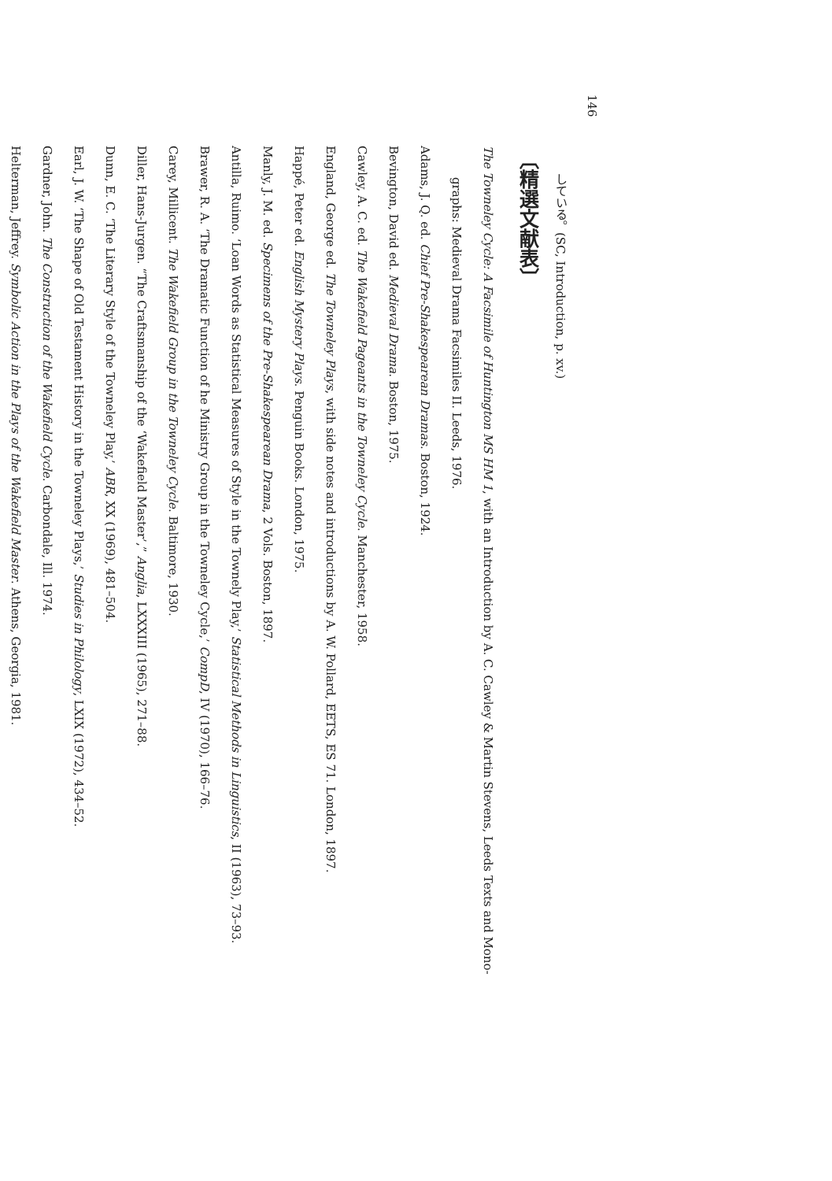146
している。(SC, Introduction, p. xv.)
〔精選文献表〕
The Towneley Cycle: A Facsimile of Huntington MS HM 1, with an Introduction by A. C. Cawley & Martin Stevens, Leeds Texts and Mono-
graphs: Medieval Drama Facsimiles II. Leeds, 1976.
Adams, J. Q. ed. Chief Pre-Shakespearean Dramas. Boston, 1924.
Bevington, David ed. Medieval Drama. Boston, 1975.
Cawley, A. C. ed. The Wakefield Pageants in the Towneley Cycle. Manchester, 1958.
England, George ed. The Towneley Plays, with side notes and introductions by A. W. Pollard, EETS, ES 71. London, 1897.
Happé, Peter ed. English Mystery Plays. Penguin Books. London, 1975.
Manly, J. M. ed. Specimens of the Pre-Shakespearean Drama, 2 Vols. Boston, 1897.
Antilla, Ruimo. ‘Loan Words as Statistical Measures of Style in the Townely Play,’ Statistical Methods in Linguistics, II (1963), 73–93.
Brawer, R. A. ‘The Dramatic Function of he Ministry Group in the Towneley Cycle,’ CompD, IV (1970), 166–76.
Carey, Millicent. The Wakefield Group in the Towneley Cycle. Baltimore, 1930.
Diller, Hans-Jurgen. “The Craftsmanship of the ‘Wakefield Master’,” Anglia, LXXXIII (1965), 271–88.
Dunn, E. C. ‘The Literary Style of the Towneley Play,’ ABR, XX (1969), 481–504.
Earl, J. W. ‘The Shape of Old Testament History in the Towneley Plays,’ Studies in Philology, LXIX (1972), 434–52.
Gardner, John. The Construction of the Wakefield Cycle. Carbondale, Ill. 1974.
Helterman, Jeffrey. Symbolic Action in the Plays of the Wakefield Master. Athens, Georgia, 1981.